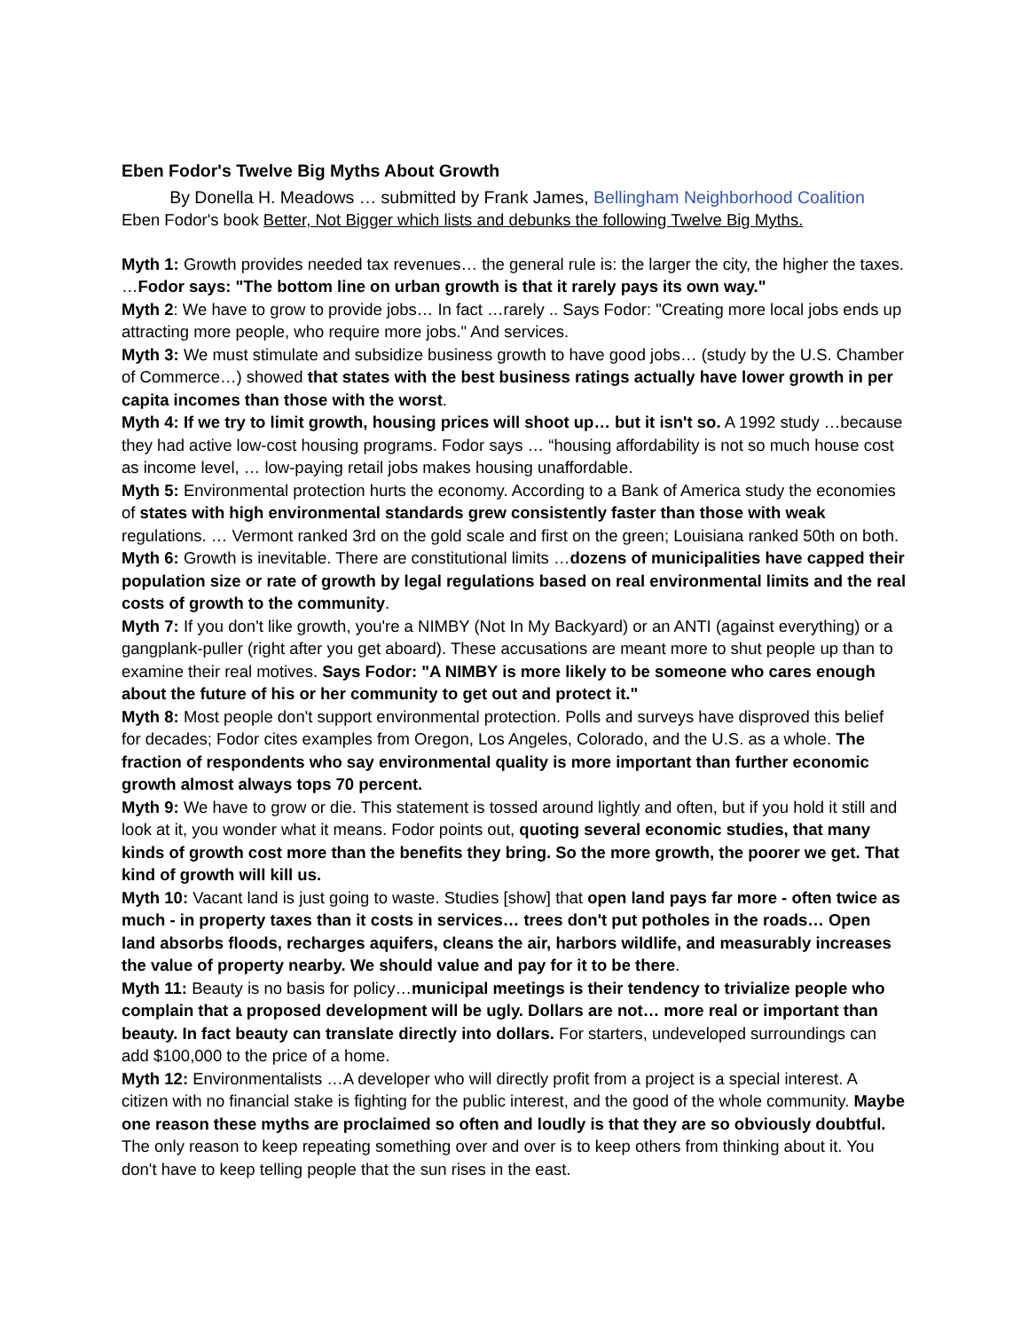Eben Fodor's Twelve Big Myths About Growth
By Donella H. Meadows … submitted by Frank James, Bellingham Neighborhood Coalition Eben Fodor's book Better, Not Bigger which lists and debunks the following Twelve Big Myths.
Myth 1: Growth provides needed tax revenues… the general rule is: the larger the city, the higher the taxes. …Fodor says: "The bottom line on urban growth is that it rarely pays its own way."
Myth 2: We have to grow to provide jobs… In fact …rarely .. Says Fodor: "Creating more local jobs ends up attracting more people, who require more jobs." And services.
Myth 3: We must stimulate and subsidize business growth to have good jobs… (study by the U.S. Chamber of Commerce…) showed that states with the best business ratings actually have lower growth in per capita incomes than those with the worst.
Myth 4: If we try to limit growth, housing prices will shoot up… but it isn't so. A 1992 study …because they had active low-cost housing programs. Fodor says … “housing affordability is not so much house cost as income level, … low-paying retail jobs makes housing unaffordable.
Myth 5: Environmental protection hurts the economy. According to a Bank of America study the economies of states with high environmental standards grew consistently faster than those with weak regulations. … Vermont ranked 3rd on the gold scale and first on the green; Louisiana ranked 50th on both.
Myth 6: Growth is inevitable. There are constitutional limits …dozens of municipalities have capped their population size or rate of growth by legal regulations based on real environmental limits and the real costs of growth to the community.
Myth 7: If you don't like growth, you're a NIMBY (Not In My Backyard) or an ANTI (against everything) or a gangplank-puller (right after you get aboard). These accusations are meant more to shut people up than to examine their real motives. Says Fodor: "A NIMBY is more likely to be someone who cares enough about the future of his or her community to get out and protect it."
Myth 8: Most people don't support environmental protection. Polls and surveys have disproved this belief for decades; Fodor cites examples from Oregon, Los Angeles, Colorado, and the U.S. as a whole. The fraction of respondents who say environmental quality is more important than further economic growth almost always tops 70 percent.
Myth 9: We have to grow or die. This statement is tossed around lightly and often, but if you hold it still and look at it, you wonder what it means. Fodor points out, quoting several economic studies, that many kinds of growth cost more than the benefits they bring. So the more growth, the poorer we get. That kind of growth will kill us.
Myth 10: Vacant land is just going to waste. Studies [show] that open land pays far more - often twice as much - in property taxes than it costs in services… trees don't put potholes in the roads… Open land absorbs floods, recharges aquifers, cleans the air, harbors wildlife, and measurably increases the value of property nearby. We should value and pay for it to be there.
Myth 11: Beauty is no basis for policy…municipal meetings is their tendency to trivialize people who complain that a proposed development will be ugly. Dollars are not… more real or important than beauty. In fact beauty can translate directly into dollars. For starters, undeveloped surroundings can add $100,000 to the price of a home.
Myth 12: Environmentalists …A developer who will directly profit from a project is a special interest. A citizen with no financial stake is fighting for the public interest, and the good of the whole community. Maybe one reason these myths are proclaimed so often and loudly is that they are so obviously doubtful. The only reason to keep repeating something over and over is to keep others from thinking about it. You don't have to keep telling people that the sun rises in the east.